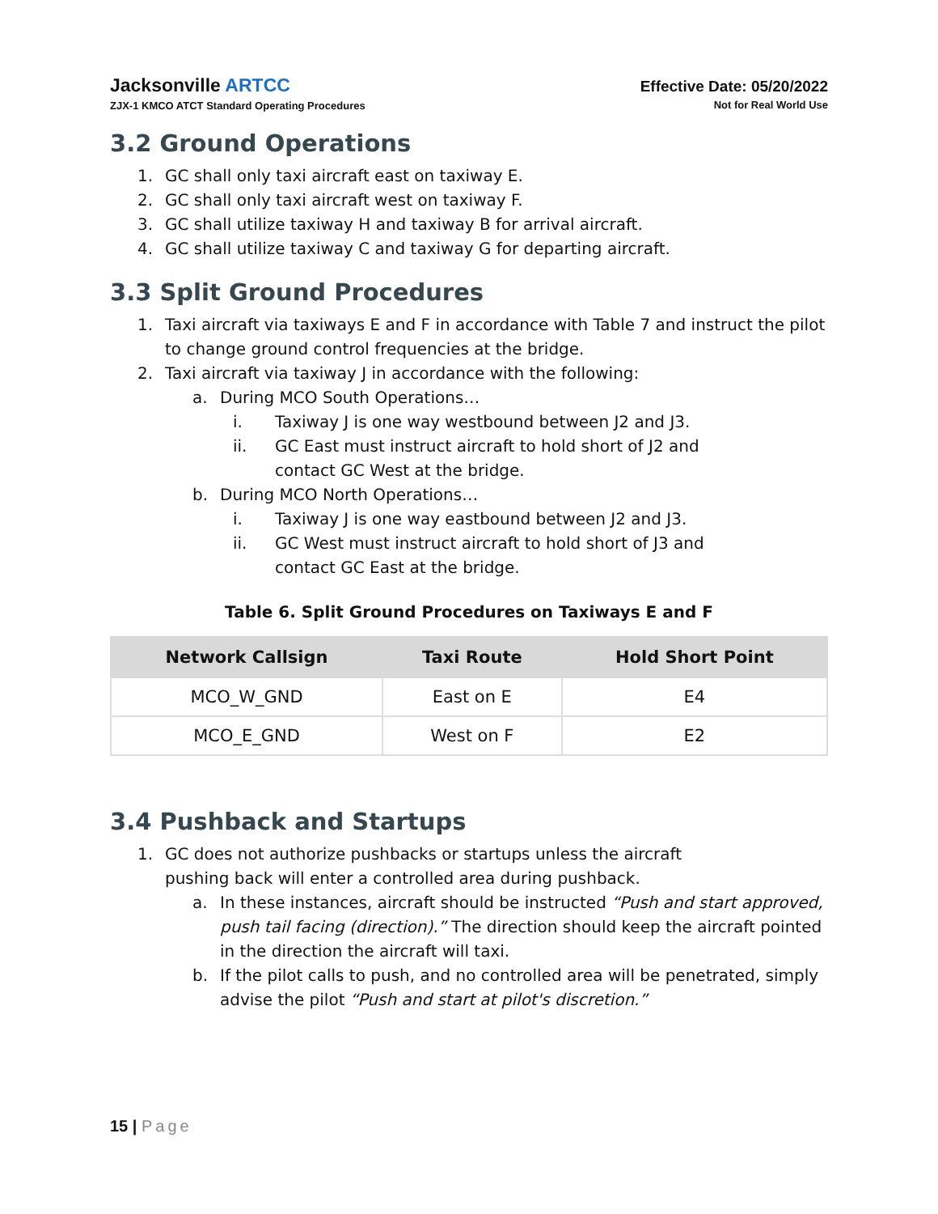Jacksonville ARTCC
ZJX-1 KMCO ATCT Standard Operating Procedures
Effective Date: 05/20/2022
Not for Real World Use
3.2 Ground Operations
1. GC shall only taxi aircraft east on taxiway E.
2. GC shall only taxi aircraft west on taxiway F.
3. GC shall utilize taxiway H and taxiway B for arrival aircraft.
4. GC shall utilize taxiway C and taxiway G for departing aircraft.
3.3 Split Ground Procedures
1. Taxi aircraft via taxiways E and F in accordance with Table 7 and instruct the pilot to change ground control frequencies at the bridge.
2. Taxi aircraft via taxiway J in accordance with the following:
a. During MCO South Operations…
i. Taxiway J is one way westbound between J2 and J3.
ii. GC East must instruct aircraft to hold short of J2 and
contact GC West at the bridge.
b. During MCO North Operations…
i. Taxiway J is one way eastbound between J2 and J3.
ii. GC West must instruct aircraft to hold short of J3 and
contact GC East at the bridge.
Table 6. Split Ground Procedures on Taxiways E and F
| Network Callsign | Taxi Route | Hold Short Point |
| --- | --- | --- |
| MCO_W_GND | East on E | E4 |
| MCO_E_GND | West on F | E2 |
3.4 Pushback and Startups
1. GC does not authorize pushbacks or startups unless the aircraft
pushing back will enter a controlled area during pushback.
a. In these instances, aircraft should be instructed “Push and start approved, push tail facing (direction).” The direction should keep the aircraft pointed in the direction the aircraft will taxi.
b. If the pilot calls to push, and no controlled area will be penetrated, simply advise the pilot “Push and start at pilot's discretion.”
15 | Page